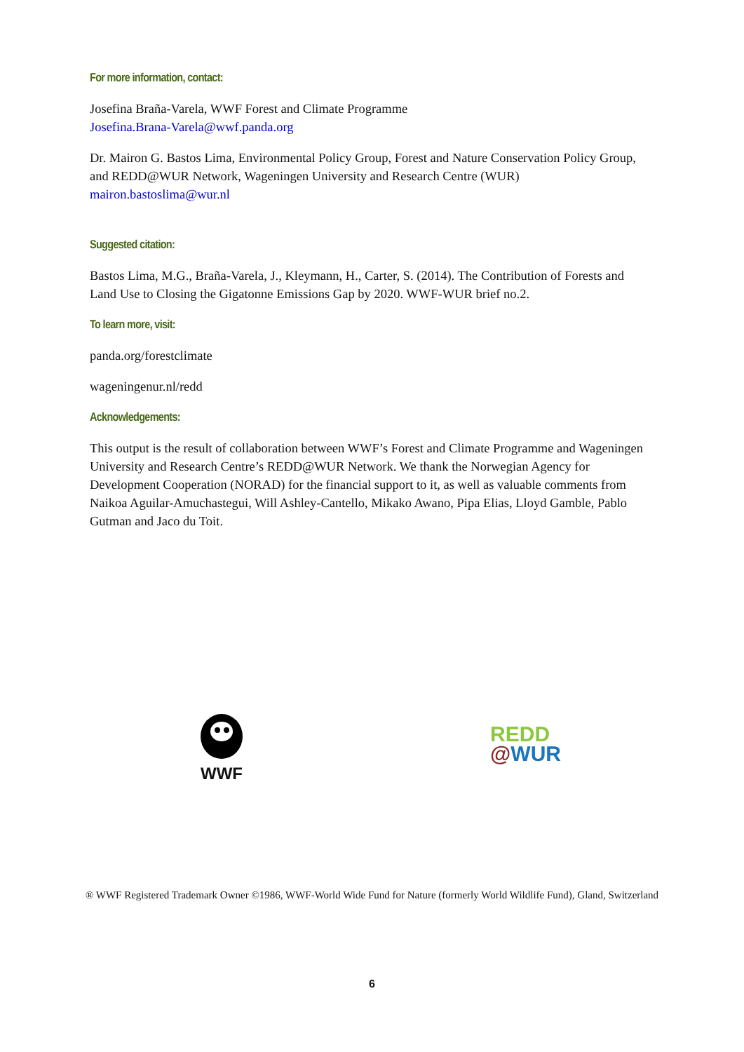For more information, contact:
Josefina Braña-Varela, WWF Forest and Climate Programme
Josefina.Brana-Varela@wwf.panda.org
Dr. Mairon G. Bastos Lima, Environmental Policy Group, Forest and Nature Conservation Policy Group, and REDD@WUR Network, Wageningen University and Research Centre (WUR)
mairon.bastoslima@wur.nl
Suggested citation:
Bastos Lima, M.G., Braña-Varela, J., Kleymann, H., Carter, S. (2014). The Contribution of Forests and Land Use to Closing the Gigatonne Emissions Gap by 2020. WWF-WUR brief no.2.
To learn more, visit:
panda.org/forestclimate
wageningenur.nl/redd
Acknowledgements:
This output is the result of collaboration between WWF’s Forest and Climate Programme and Wageningen University and Research Centre’s REDD@WUR Network. We thank the Norwegian Agency for Development Cooperation (NORAD) for the financial support to it, as well as valuable comments from Naikoa Aguilar-Amuchastegui, Will Ashley-Cantello, Mikako Awano, Pipa Elias, Lloyd Gamble, Pablo Gutman and Jaco du Toit.
WWF
REDD
@WUR
® WWF Registered Trademark Owner ©1986, WWF-World Wide Fund for Nature (formerly World Wildlife Fund), Gland, Switzerland
6